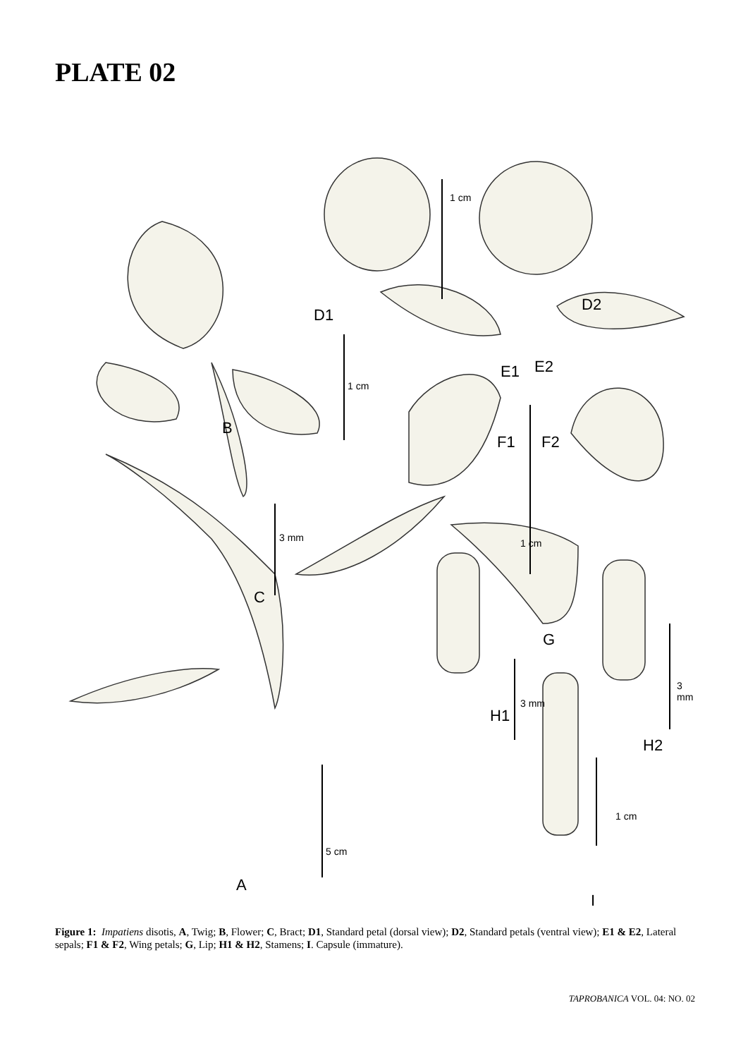PLATE 02
1 cm
D1
D2
1 cm
E1 E2
B
F1 F2
3 mm 1 cm
C
G
3 mm
3 mm
H1
H2
1 cm
5 cm
A
I
Figure 1: Impatiens disotis, A, Twig; B, Flower; C, Bract; D1, Standard petal (dorsal view); D2, Standard petals (ventral view); E1 & E2, Lateral sepals; F1 & F2, Wing petals; G, Lip; H1 & H2, Stamens; I. Capsule (immature).
TAPROBANICA VOL. 04: NO. 02